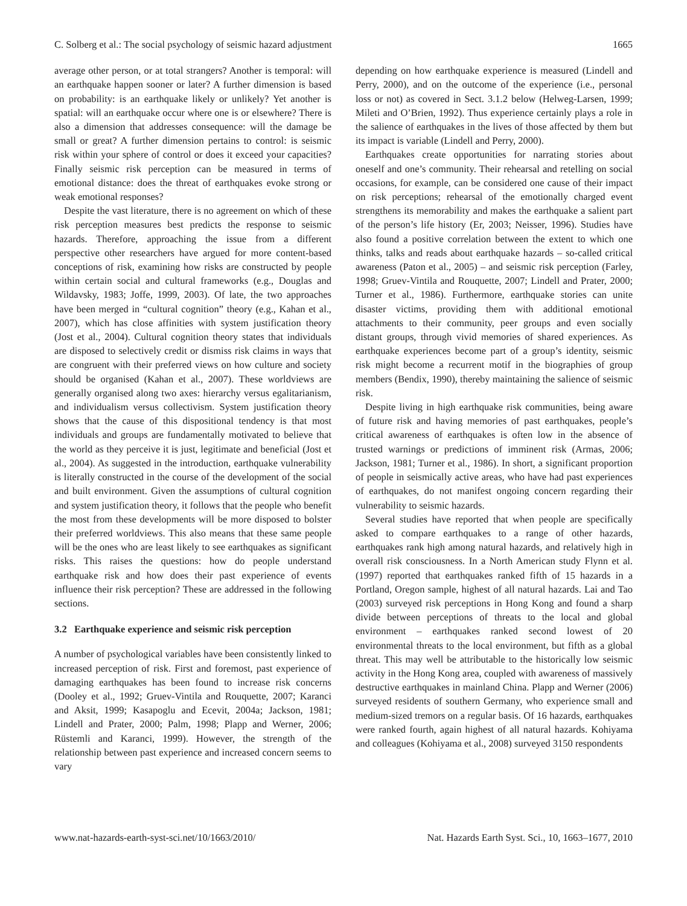C. Solberg et al.: The social psychology of seismic hazard adjustment 1665
average other person, or at total strangers? Another is temporal: will an earthquake happen sooner or later? A further dimension is based on probability: is an earthquake likely or unlikely? Yet another is spatial: will an earthquake occur where one is or elsewhere? There is also a dimension that addresses consequence: will the damage be small or great? A further dimension pertains to control: is seismic risk within your sphere of control or does it exceed your capacities? Finally seismic risk perception can be measured in terms of emotional distance: does the threat of earthquakes evoke strong or weak emotional responses?
Despite the vast literature, there is no agreement on which of these risk perception measures best predicts the response to seismic hazards. Therefore, approaching the issue from a different perspective other researchers have argued for more content-based conceptions of risk, examining how risks are constructed by people within certain social and cultural frameworks (e.g., Douglas and Wildavsky, 1983; Joffe, 1999, 2003). Of late, the two approaches have been merged in “cultural cognition” theory (e.g., Kahan et al., 2007), which has close affinities with system justification theory (Jost et al., 2004). Cultural cognition theory states that individuals are disposed to selectively credit or dismiss risk claims in ways that are congruent with their preferred views on how culture and society should be organised (Kahan et al., 2007). These worldviews are generally organised along two axes: hierarchy versus egalitarianism, and individualism versus collectivism. System justification theory shows that the cause of this dispositional tendency is that most individuals and groups are fundamentally motivated to believe that the world as they perceive it is just, legitimate and beneficial (Jost et al., 2004). As suggested in the introduction, earthquake vulnerability is literally constructed in the course of the development of the social and built environment. Given the assumptions of cultural cognition and system justification theory, it follows that the people who benefit the most from these developments will be more disposed to bolster their preferred worldviews. This also means that these same people will be the ones who are least likely to see earthquakes as significant risks. This raises the questions: how do people understand earthquake risk and how does their past experience of events influence their risk perception? These are addressed in the following sections.
3.2 Earthquake experience and seismic risk perception
A number of psychological variables have been consistently linked to increased perception of risk. First and foremost, past experience of damaging earthquakes has been found to increase risk concerns (Dooley et al., 1992; Gruev-Vintila and Rouquette, 2007; Karanci and Aksit, 1999; Kasapoglu and Ecevit, 2004a; Jackson, 1981; Lindell and Prater, 2000; Palm, 1998; Plapp and Werner, 2006; Rüstemli and Karanci, 1999). However, the strength of the relationship between past experience and increased concern seems to vary
depending on how earthquake experience is measured (Lindell and Perry, 2000), and on the outcome of the experience (i.e., personal loss or not) as covered in Sect. 3.1.2 below (Helweg-Larsen, 1999; Mileti and O’Brien, 1992). Thus experience certainly plays a role in the salience of earthquakes in the lives of those affected by them but its impact is variable (Lindell and Perry, 2000).
Earthquakes create opportunities for narrating stories about oneself and one’s community. Their rehearsal and retelling on social occasions, for example, can be considered one cause of their impact on risk perceptions; rehearsal of the emotionally charged event strengthens its memorability and makes the earthquake a salient part of the person’s life history (Er, 2003; Neisser, 1996). Studies have also found a positive correlation between the extent to which one thinks, talks and reads about earthquake hazards – so-called critical awareness (Paton et al., 2005) – and seismic risk perception (Farley, 1998; Gruev-Vintila and Rouquette, 2007; Lindell and Prater, 2000; Turner et al., 1986). Furthermore, earthquake stories can unite disaster victims, providing them with additional emotional attachments to their community, peer groups and even socially distant groups, through vivid memories of shared experiences. As earthquake experiences become part of a group’s identity, seismic risk might become a recurrent motif in the biographies of group members (Bendix, 1990), thereby maintaining the salience of seismic risk.
Despite living in high earthquake risk communities, being aware of future risk and having memories of past earthquakes, people’s critical awareness of earthquakes is often low in the absence of trusted warnings or predictions of imminent risk (Armas, 2006; Jackson, 1981; Turner et al., 1986). In short, a significant proportion of people in seismically active areas, who have had past experiences of earthquakes, do not manifest ongoing concern regarding their vulnerability to seismic hazards.
Several studies have reported that when people are specifically asked to compare earthquakes to a range of other hazards, earthquakes rank high among natural hazards, and relatively high in overall risk consciousness. In a North American study Flynn et al. (1997) reported that earthquakes ranked fifth of 15 hazards in a Portland, Oregon sample, highest of all natural hazards. Lai and Tao (2003) surveyed risk perceptions in Hong Kong and found a sharp divide between perceptions of threats to the local and global environment – earthquakes ranked second lowest of 20 environmental threats to the local environment, but fifth as a global threat. This may well be attributable to the historically low seismic activity in the Hong Kong area, coupled with awareness of massively destructive earthquakes in mainland China. Plapp and Werner (2006) surveyed residents of southern Germany, who experience small and medium-sized tremors on a regular basis. Of 16 hazards, earthquakes were ranked fourth, again highest of all natural hazards. Kohiyama and colleagues (Kohiyama et al., 2008) surveyed 3150 respondents
www.nat-hazards-earth-syst-sci.net/10/1663/2010/ Nat. Hazards Earth Syst. Sci., 10, 1663–1677, 2010